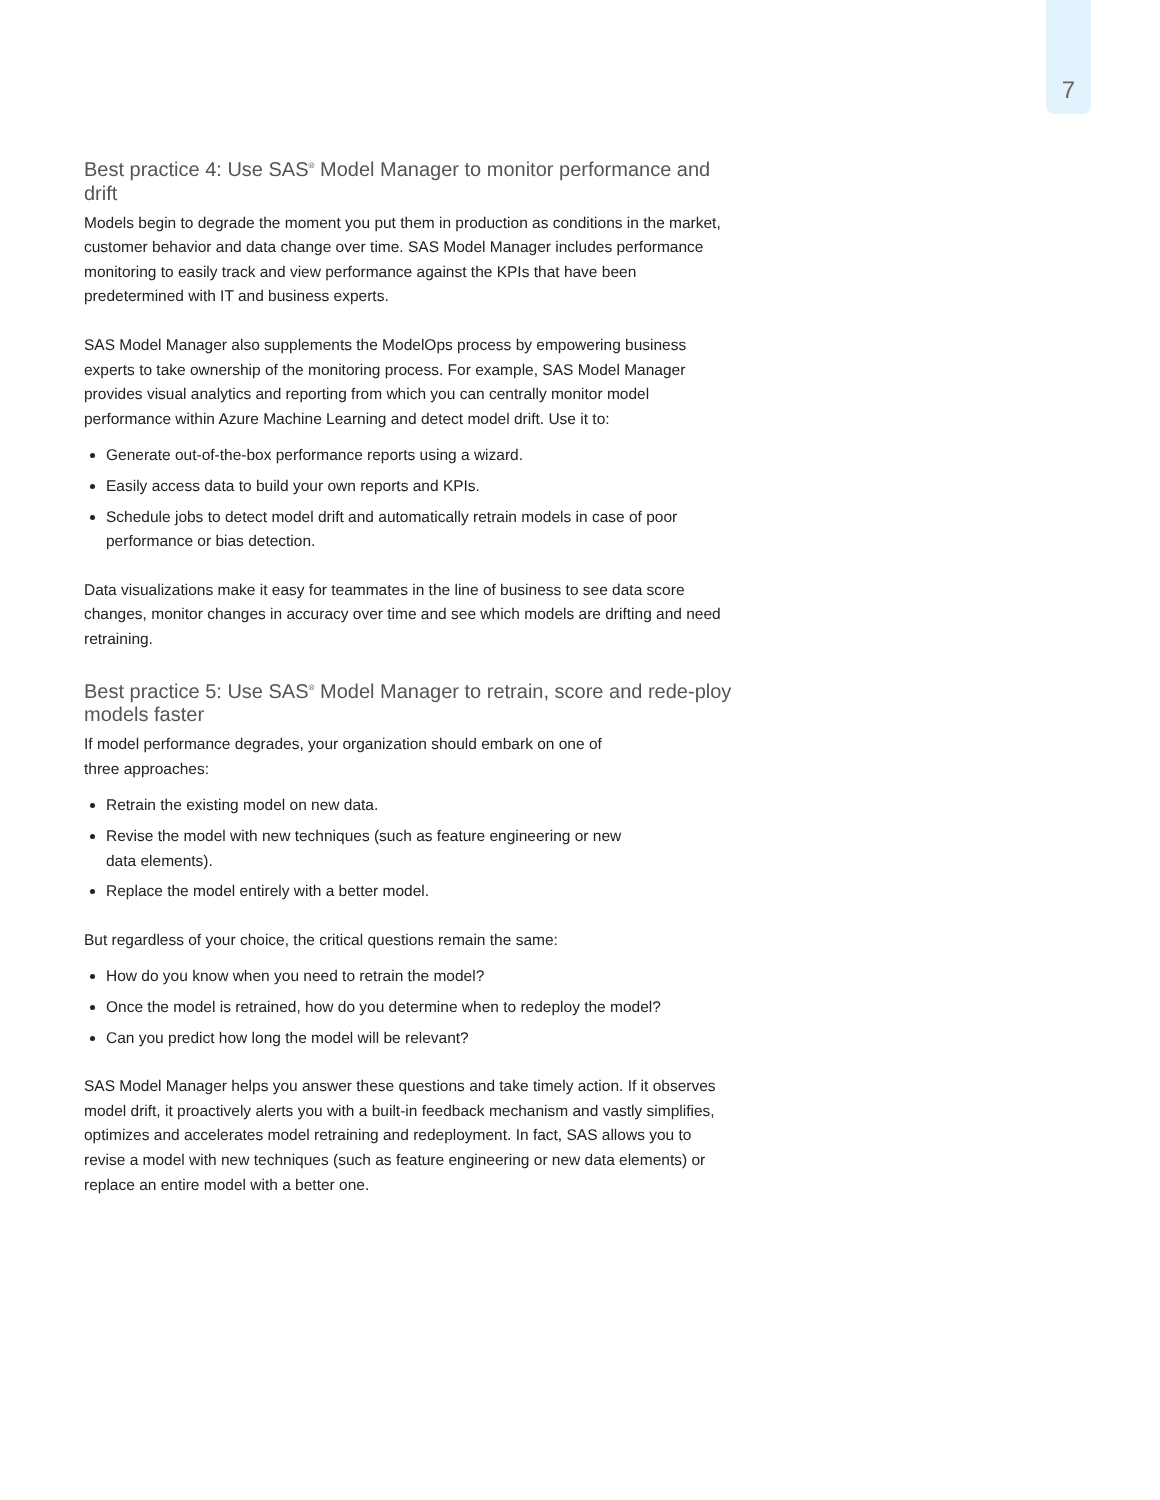7
Best practice 4: Use SAS<sup>®</sup> Model Manager to monitor performance and drift
Models begin to degrade the moment you put them in production as conditions in the market, customer behavior and data change over time. SAS Model Manager includes performance monitoring to easily track and view performance against the KPIs that have been predetermined with IT and business experts.
SAS Model Manager also supplements the ModelOps process by empowering business experts to take ownership of the monitoring process. For example, SAS Model Manager provides visual analytics and reporting from which you can centrally monitor model performance within Azure Machine Learning and detect model drift. Use it to:
Generate out-of-the-box performance reports using a wizard.
Easily access data to build your own reports and KPIs.
Schedule jobs to detect model drift and automatically retrain models in case of poor performance or bias detection.
Data visualizations make it easy for teammates in the line of business to see data score changes, monitor changes in accuracy over time and see which models are drifting and need retraining.
Best practice 5: Use SAS<sup>®</sup> Model Manager to retrain, score and rede-ploy models faster
If model performance degrades, your organization should embark on one of
three approaches:
Retrain the existing model on new data.
Revise the model with new techniques (such as feature engineering or new
data elements).
Replace the model entirely with a better model.
But regardless of your choice, the critical questions remain the same:
How do you know when you need to retrain the model?
Once the model is retrained, how do you determine when to redeploy the model?
Can you predict how long the model will be relevant?
SAS Model Manager helps you answer these questions and take timely action. If it observes model drift, it proactively alerts you with a built-in feedback mechanism and vastly simplifies, optimizes and accelerates model retraining and redeployment. In fact, SAS allows you to revise a model with new techniques (such as feature engineering or new data elements) or replace an entire model with a better one.